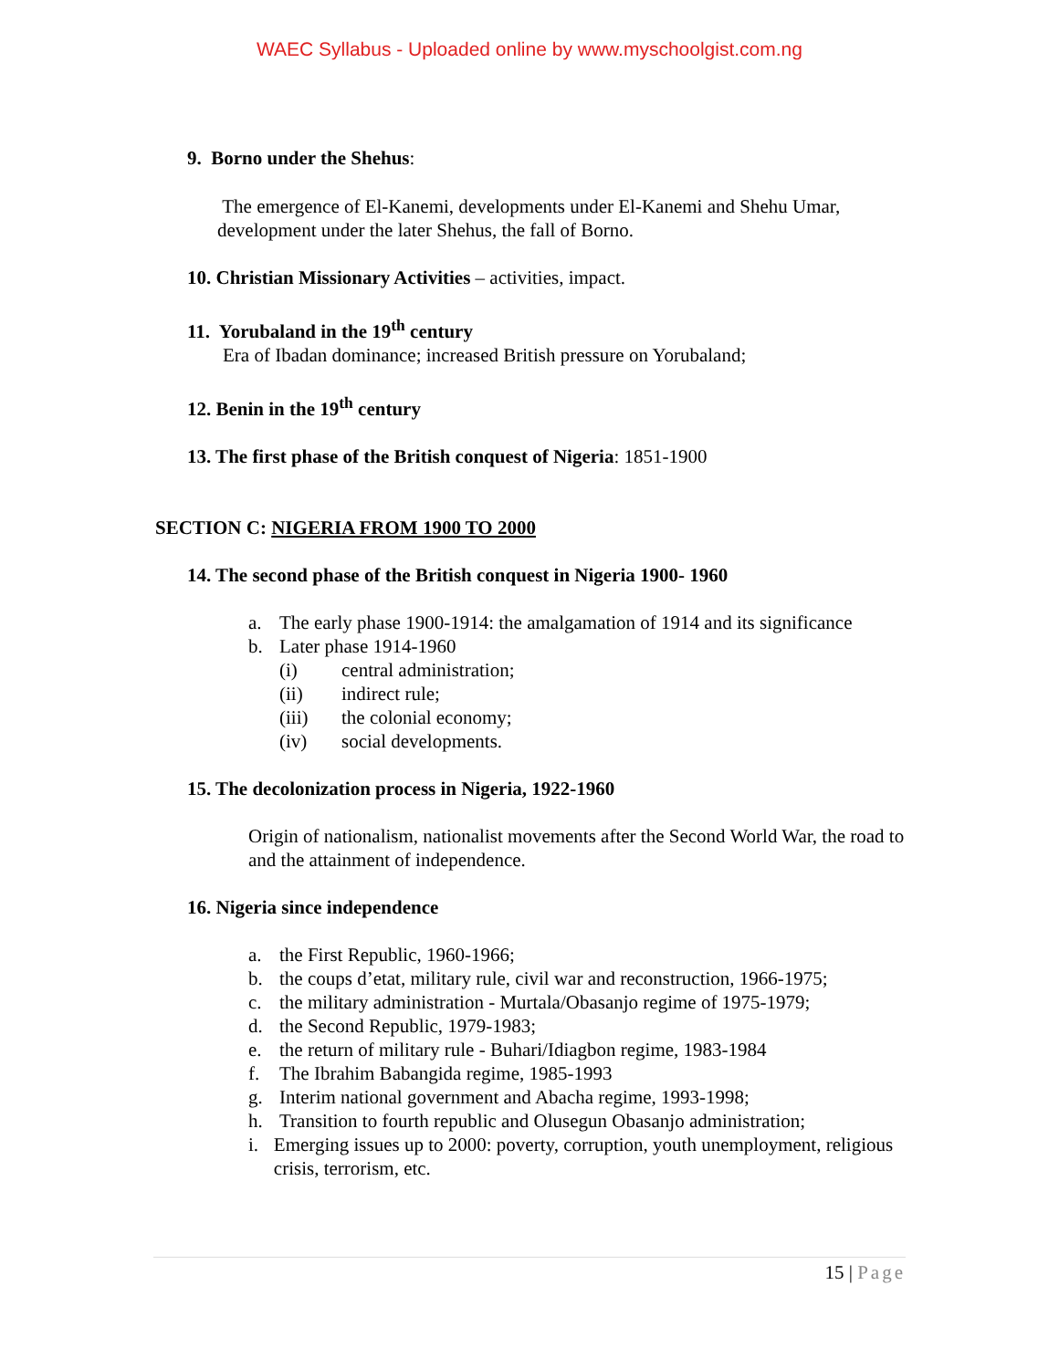WAEC Syllabus - Uploaded online by www.myschoolgist.com.ng
9. Borno under the Shehus:
The emergence of El-Kanemi, developments under El-Kanemi and Shehu Umar, development under the later Shehus, the fall of Borno.
10. Christian Missionary Activities – activities, impact.
11. Yorubaland in the 19<sup>th</sup> century
Era of Ibadan dominance; increased British pressure on Yorubaland;
12. Benin in the 19<sup>th</sup> century
13. The first phase of the British conquest of Nigeria: 1851-1900
SECTION C: NIGERIA FROM 1900 TO 2000
14. The second phase of the British conquest in Nigeria 1900- 1960
a. The early phase 1900-1914: the amalgamation of 1914 and its significance
b. Later phase 1914-1960
(i) central administration;
(ii) indirect rule;
(iii) the colonial economy;
(iv) social developments.
15. The decolonization process in Nigeria, 1922-1960
Origin of nationalism, nationalist movements after the Second World War, the road to and the attainment of independence.
16. Nigeria since independence
a. the First Republic, 1960-1966;
b. the coups d’etat, military rule, civil war and reconstruction, 1966-1975;
c. the military administration - Murtala/Obasanjo regime of 1975-1979;
d. the Second Republic, 1979-1983;
e. the return of military rule - Buhari/Idiagbon regime, 1983-1984
f. The Ibrahim Babangida regime, 1985-1993
g. Interim national government and Abacha regime, 1993-1998;
h. Transition to fourth republic and Olusegun Obasanjo administration;
i. Emerging issues up to 2000: poverty, corruption, youth unemployment, religious crisis, terrorism, etc.
15 | Page